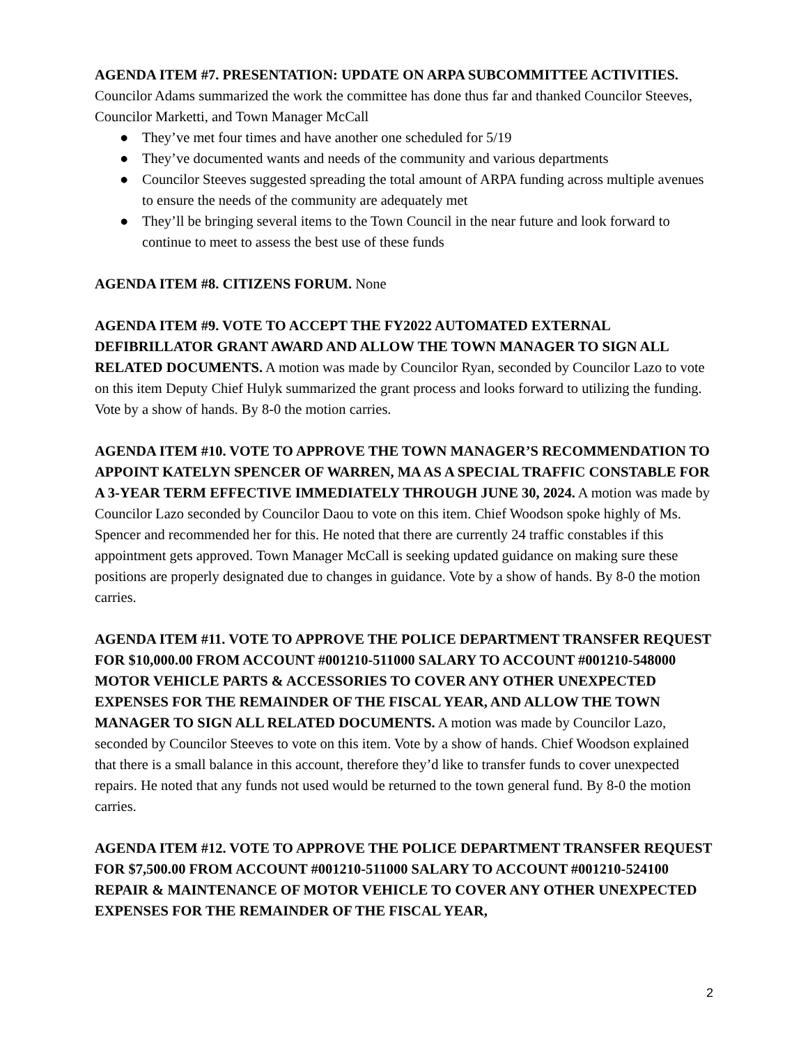AGENDA ITEM #7. PRESENTATION: UPDATE ON ARPA SUBCOMMITTEE ACTIVITIES. Councilor Adams summarized the work the committee has done thus far and thanked Councilor Steeves, Councilor Marketti, and Town Manager McCall
● They’ve met four times and have another one scheduled for 5/19
● They’ve documented wants and needs of the community and various departments
● Councilor Steeves suggested spreading the total amount of ARPA funding across multiple avenues to ensure the needs of the community are adequately met
● They’ll be bringing several items to the Town Council in the near future and look forward to continue to meet to assess the best use of these funds
AGENDA ITEM #8. CITIZENS FORUM. None
AGENDA ITEM #9. VOTE TO ACCEPT THE FY2022 AUTOMATED EXTERNAL DEFIBRILLATOR GRANT AWARD AND ALLOW THE TOWN MANAGER TO SIGN ALL RELATED DOCUMENTS. A motion was made by Councilor Ryan, seconded by Councilor Lazo to vote on this item Deputy Chief Hulyk summarized the grant process and looks forward to utilizing the funding. Vote by a show of hands. By 8-0 the motion carries.
AGENDA ITEM #10. VOTE TO APPROVE THE TOWN MANAGER’S RECOMMENDATION TO APPOINT KATELYN SPENCER OF WARREN, MA AS A SPECIAL TRAFFIC CONSTABLE FOR A 3-YEAR TERM EFFECTIVE IMMEDIATELY THROUGH JUNE 30, 2024. A motion was made by Councilor Lazo seconded by Councilor Daou to vote on this item. Chief Woodson spoke highly of Ms. Spencer and recommended her for this. He noted that there are currently 24 traffic constables if this appointment gets approved. Town Manager McCall is seeking updated guidance on making sure these positions are properly designated due to changes in guidance. Vote by a show of hands. By 8-0 the motion carries.
AGENDA ITEM #11. VOTE TO APPROVE THE POLICE DEPARTMENT TRANSFER REQUEST FOR $10,000.00 FROM ACCOUNT #001210-511000 SALARY TO ACCOUNT #001210-548000 MOTOR VEHICLE PARTS & ACCESSORIES TO COVER ANY OTHER UNEXPECTED EXPENSES FOR THE REMAINDER OF THE FISCAL YEAR, AND ALLOW THE TOWN MANAGER TO SIGN ALL RELATED DOCUMENTS. A motion was made by Councilor Lazo, seconded by Councilor Steeves to vote on this item. Vote by a show of hands. Chief Woodson explained that there is a small balance in this account, therefore they’d like to transfer funds to cover unexpected repairs. He noted that any funds not used would be returned to the town general fund. By 8-0 the motion carries.
AGENDA ITEM #12. VOTE TO APPROVE THE POLICE DEPARTMENT TRANSFER REQUEST FOR $7,500.00 FROM ACCOUNT #001210-511000 SALARY TO ACCOUNT #001210-524100 REPAIR & MAINTENANCE OF MOTOR VEHICLE TO COVER ANY OTHER UNEXPECTED EXPENSES FOR THE REMAINDER OF THE FISCAL YEAR,
2